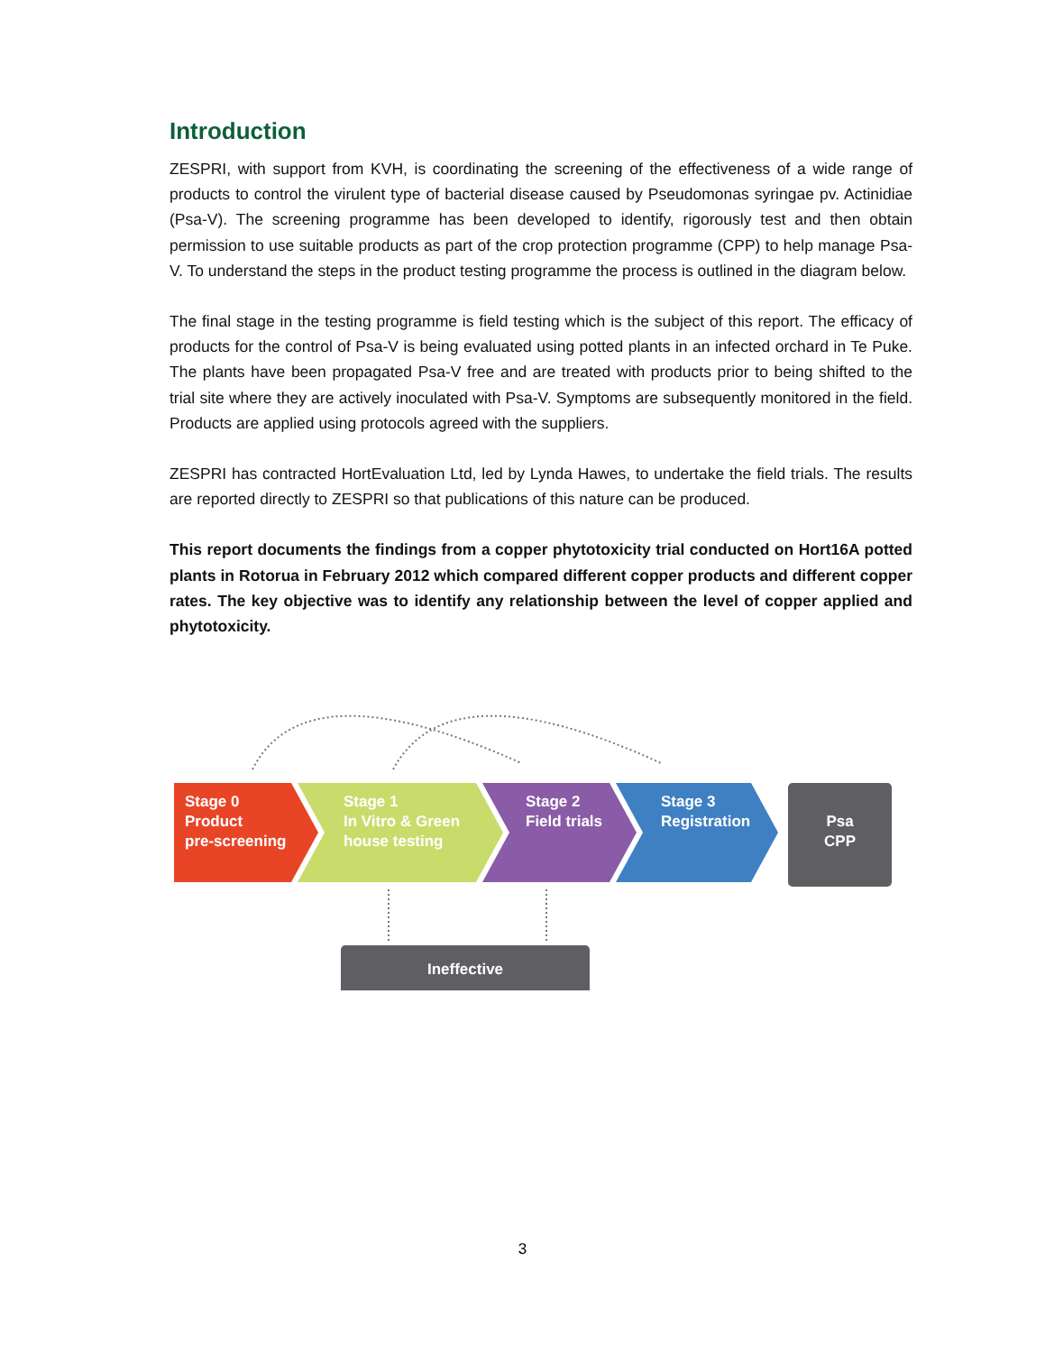Introduction
ZESPRI, with support from KVH, is coordinating the screening of the effectiveness of a wide range of products to control the virulent type of bacterial disease caused by Pseudomonas syringae pv. Actinidiae (Psa-V). The screening programme has been developed to identify, rigorously test and then obtain permission to use suitable products as part of the crop protection programme (CPP) to help manage Psa-V. To understand the steps in the product testing programme the process is outlined in the diagram below.
The final stage in the testing programme is field testing which is the subject of this report. The efficacy of products for the control of Psa-V is being evaluated using potted plants in an infected orchard in Te Puke. The plants have been propagated Psa-V free and are treated with products prior to being shifted to the trial site where they are actively inoculated with Psa-V. Symptoms are subsequently monitored in the field. Products are applied using protocols agreed with the suppliers.
ZESPRI has contracted HortEvaluation Ltd, led by Lynda Hawes, to undertake the field trials. The results are reported directly to ZESPRI so that publications of this nature can be produced.
This report documents the findings from a copper phytotoxicity trial conducted on Hort16A potted plants in Rotorua in February 2012 which compared different copper products and different copper rates. The key objective was to identify any relationship between the level of copper applied and phytotoxicity.
Stage 0
Product
pre-screening
Stage 1
In Vitro & Green
house testing
Stage 2
Field trials
Stage 3
Registration
Psa
CPP
Ineffective
3